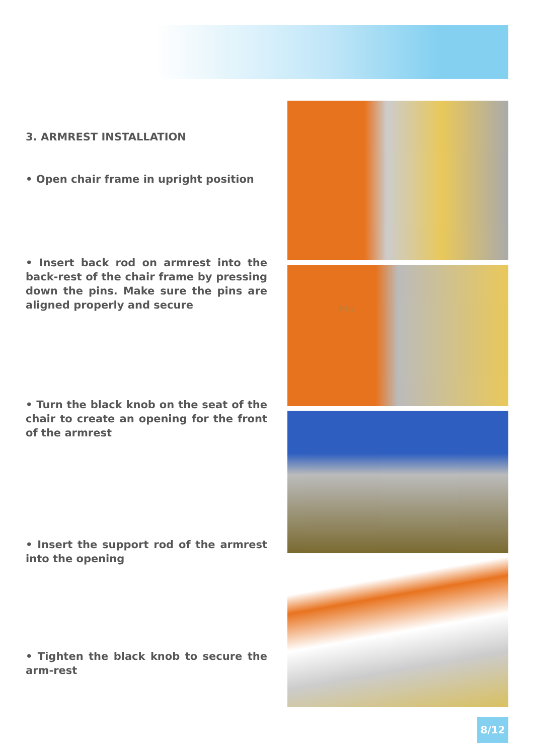3. ARMREST INSTALLATION
• Open chair frame in upright position
• Insert back rod on armrest into the back-rest of the chair frame by pressing down the pins. Make sure the pins are aligned properly and secure
• Turn the black knob on the seat of the chair to create an opening for the front of the armrest
• Insert the support rod of the armrest into the opening
• Tighten the black knob to secure the arm-rest
Pin
8/12